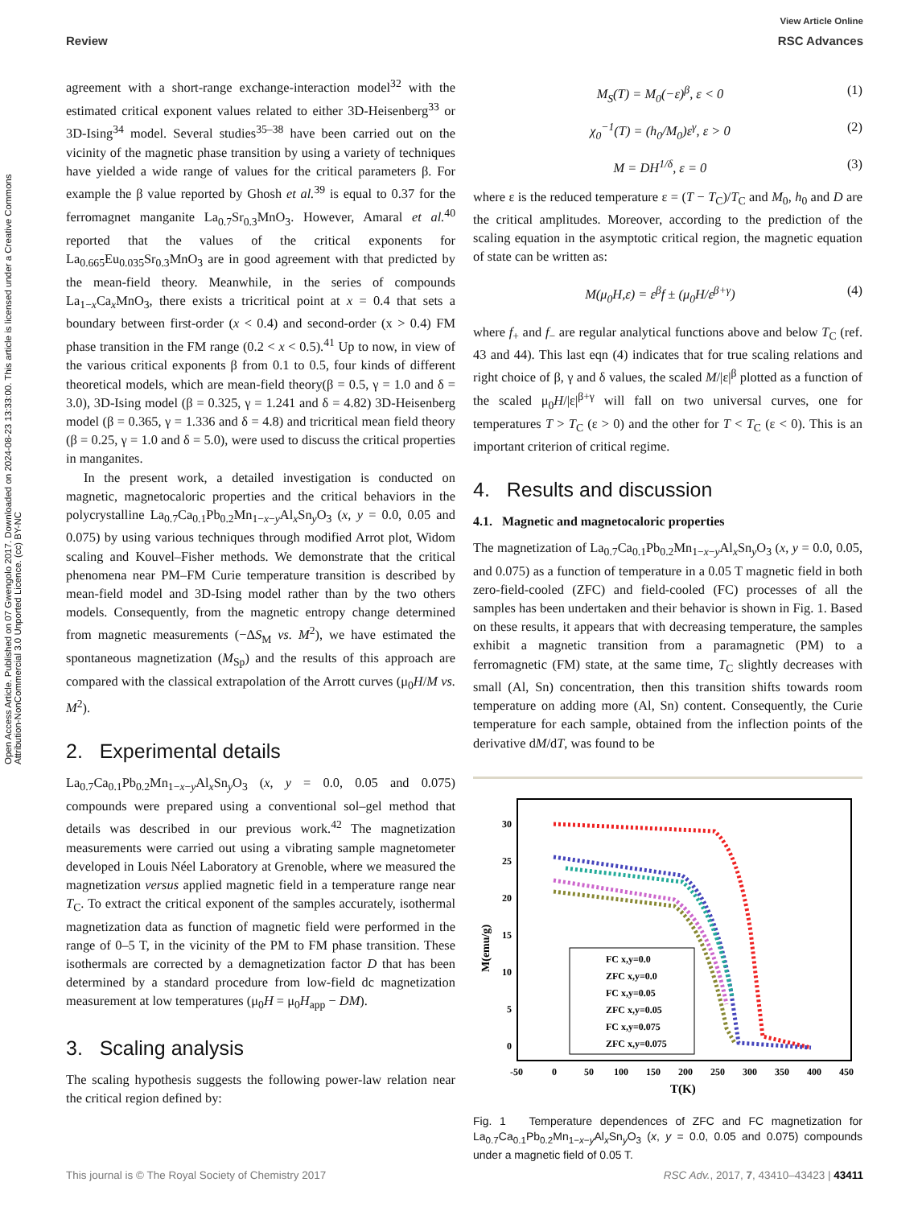Open Access Article. Published on 07 Gwengolo 2017. Downloaded on 2024-08-23 13:33:00. This article is licensed under a Creative Commons Attribution-NonCommercial 3.0 Unported Licence. (cc) BY-NC
View Article Online
Review RSC Advances
agreement with a short-range exchange-interaction model<sup>32</sup> with the estimated critical exponent values related to either 3D-Heisenberg<sup>33</sup> or 3D-Ising<sup>34</sup> model. Several studies<sup>35–38</sup> have been carried out on the vicinity of the magnetic phase transition by using a variety of techniques have yielded a wide range of values for the critical parameters β. For example the β value reported by Ghosh et al.<sup>39</sup> is equal to 0.37 for the ferromagnet manganite La<sub>0.7</sub>Sr<sub>0.3</sub>MnO<sub>3</sub>. However, Amaral et al.<sup>40</sup> reported that the values of the critical exponents for La<sub>0.665</sub>Eu<sub>0.035</sub>Sr<sub>0.3</sub>MnO<sub>3</sub> are in good agreement with that predicted by the mean-field theory. Meanwhile, in the series of compounds La<sub>1−x</sub>Ca<sub>x</sub>MnO<sub>3</sub>, there exists a tricritical point at x = 0.4 that sets a boundary between first-order (x < 0.4) and second-order (x > 0.4) FM phase transition in the FM range (0.2 < x < 0.5).<sup>41</sup> Up to now, in view of the various critical exponents β from 0.1 to 0.5, four kinds of different theoretical models, which are mean-field theory(β = 0.5, γ = 1.0 and δ = 3.0), 3D-Ising model (β = 0.325, γ = 1.241 and δ = 4.82) 3D-Heisenberg model (β = 0.365, γ = 1.336 and δ = 4.8) and tricritical mean field theory (β = 0.25, γ = 1.0 and δ = 5.0), were used to discuss the critical properties in manganites.
In the present work, a detailed investigation is conducted on magnetic, magnetocaloric properties and the critical behaviors in the polycrystalline La<sub>0.7</sub>Ca<sub>0.1</sub>Pb<sub>0.2</sub>Mn<sub>1−x−y</sub>Al<sub>x</sub>Sn<sub>y</sub>O<sub>3</sub> (x, y = 0.0, 0.05 and 0.075) by using various techniques through modified Arrot plot, Widom scaling and Kouvel–Fisher methods. We demonstrate that the critical phenomena near PM–FM Curie temperature transition is described by mean-field model and 3D-Ising model rather than by the two others models. Consequently, from the magnetic entropy change determined from magnetic measurements (−ΔS<sub>M</sub> vs. M<sup>2</sup>), we have estimated the spontaneous magnetization (M<sub>Sp</sub>) and the results of this approach are compared with the classical extrapolation of the Arrott curves (μ<sub>0</sub>H/M vs. M<sup>2</sup>).
2. Experimental details
La<sub>0.7</sub>Ca<sub>0.1</sub>Pb<sub>0.2</sub>Mn<sub>1−x−y</sub>Al<sub>x</sub>Sn<sub>y</sub>O<sub>3</sub> (x, y = 0.0, 0.05 and 0.075) compounds were prepared using a conventional sol–gel method that details was described in our previous work.<sup>42</sup> The magnetization measurements were carried out using a vibrating sample magnetometer developed in Louis Néel Laboratory at Grenoble, where we measured the magnetization versus applied magnetic field in a temperature range near T<sub>C</sub>. To extract the critical exponent of the samples accurately, isothermal magnetization data as function of magnetic field were performed in the range of 0–5 T, in the vicinity of the PM to FM phase transition. These isothermals are corrected by a demagnetization factor D that has been determined by a standard procedure from low-field dc magnetization measurement at low temperatures (μ<sub>0</sub>H = μ<sub>0</sub>H<sub>app</sub> − DM).
3. Scaling analysis
The scaling hypothesis suggests the following power-law relation near the critical region defined by:
M<sub>S</sub>(T) = M<sub>0</sub>(−ε)<sup>β</sup>, ε < 0 (1)
χ<sub>0</sub><sup>−1</sup>(T) = (h<sub>0</sub>/M<sub>0</sub>)ε<sup>γ</sup>, ε > 0 (2)
M = DH<sup>1/δ</sup>, ε = 0 (3)
where ε is the reduced temperature ε = (T − T<sub>C</sub>)/T<sub>C</sub> and M<sub>0</sub>, h<sub>0</sub> and D are the critical amplitudes. Moreover, according to the prediction of the scaling equation in the asymptotic critical region, the magnetic equation of state can be written as:
M(μ<sub>0</sub>H,ε) = ε<sup>β</sup>f ± (μ<sub>0</sub>H/ε<sup>β+γ</sup>) (4)
where f<sub>+</sub> and f<sub>−</sub> are regular analytical functions above and below T<sub>C</sub> (ref. 43 and 44). This last eqn (4) indicates that for true scaling relations and right choice of β, γ and δ values, the scaled M/|ε|<sup>β</sup> plotted as a function of the scaled μ<sub>0</sub>H/|ε|<sup>β+γ</sup> will fall on two universal curves, one for temperatures T > T<sub>C</sub> (ε > 0) and the other for T < T<sub>C</sub> (ε < 0). This is an important criterion of critical regime.
4. Results and discussion
4.1. Magnetic and magnetocaloric properties
The magnetization of La<sub>0.7</sub>Ca<sub>0.1</sub>Pb<sub>0.2</sub>Mn<sub>1−x−y</sub>Al<sub>x</sub>Sn<sub>y</sub>O<sub>3</sub> (x, y = 0.0, 0.05, and 0.075) as a function of temperature in a 0.05 T magnetic field in both zero-field-cooled (ZFC) and field-cooled (FC) processes of all the samples has been undertaken and their behavior is shown in Fig. 1. Based on these results, it appears that with decreasing temperature, the samples exhibit a magnetic transition from a paramagnetic (PM) to a ferromagnetic (FM) state, at the same time, T<sub>C</sub> slightly decreases with small (Al, Sn) concentration, then this transition shifts towards room temperature on adding more (Al, Sn) content. Consequently, the Curie temperature for each sample, obtained from the inflection points of the derivative dM/dT, was found to be
30
25
20
15
10
5
0
-50
0
50
100
150
200
250
300
350
400
450
T(K)
M(emu/g)
FC x,y=0.0
ZFC x,y=0.0
FC x,y=0.05
ZFC x,y=0.05
FC x,y=0.075
ZFC x,y=0.075
Fig. 1 Temperature dependences of ZFC and FC magnetization for La<sub>0.7</sub>Ca<sub>0.1</sub>Pb<sub>0.2</sub>Mn<sub>1−x−y</sub>Al<sub>x</sub>Sn<sub>y</sub>O<sub>3</sub> (x, y = 0.0, 0.05 and 0.075) compounds under a magnetic field of 0.05 T.
This journal is © The Royal Society of Chemistry 2017 RSC Adv., 2017, 7, 43410–43423 | 43411